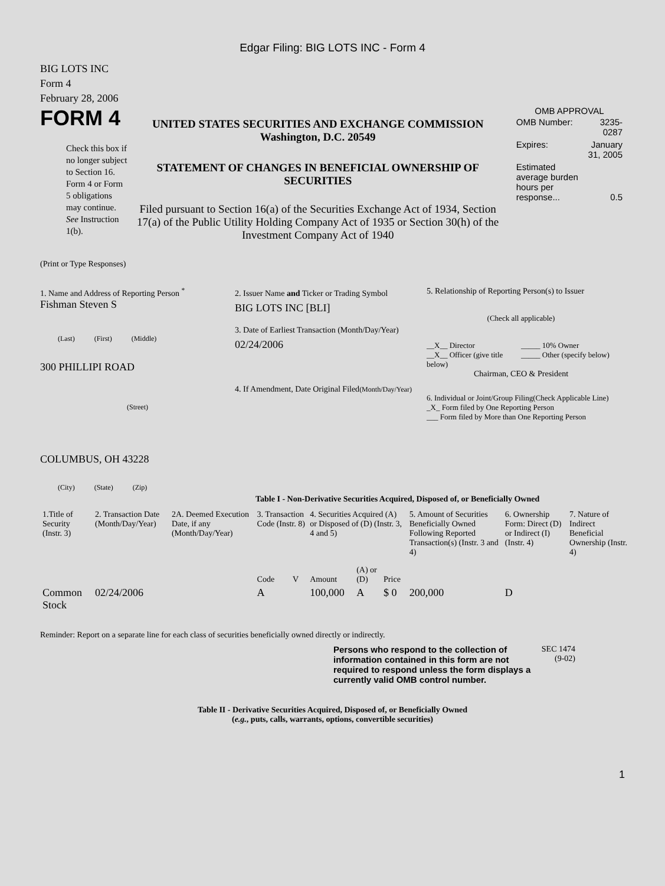Edgar Filing: BIG LOTS INC - Form 4
BIG LOTS INC
Form 4
February 28, 2006
FORM 4
Check this box if no longer subject to Section 16. Form 4 or Form 5 obligations may continue. See Instruction 1(b).
UNITED STATES SECURITIES AND EXCHANGE COMMISSION
Washington, D.C. 20549
STATEMENT OF CHANGES IN BENEFICIAL OWNERSHIP OF SECURITIES
Filed pursuant to Section 16(a) of the Securities Exchange Act of 1934, Section 17(a) of the Public Utility Holding Company Act of 1935 or Section 30(h) of the Investment Company Act of 1940
OMB APPROVAL
| OMB Number: | 3235-0287 |
| Expires: | January 31, 2005 |
| Estimated average burden hours per response... | 0.5 |
(Print or Type Responses)
1. Name and Address of Reporting Person <sup>*</sup>
Fishman Steven S
(Last) (First) (Middle)
300 PHILLIPI ROAD
(Street)
COLUMBUS, OH 43228
(City) (State) (Zip)
2. Issuer Name and Ticker or Trading Symbol
BIG LOTS INC [BLI]
3. Date of Earliest Transaction (Month/Day/Year)
02/24/2006
4. If Amendment, Date Original Filed(Month/Day/Year)
5. Relationship of Reporting Person(s) to Issuer
(Check all applicable)
__X__ Director
__X__ Officer (give title below)
_____ 10% Owner
_____ Other (specify below)
Chairman, CEO & President
6. Individual or Joint/Group Filing(Check Applicable Line)
_X_ Form filed by One Reporting Person
___ Form filed by More than One Reporting Person
Table I - Non-Derivative Securities Acquired, Disposed of, or Beneficially Owned
| 1.Title of Security (Instr. 3) | 2. Transaction Date (Month/Day/Year) | 2A. Deemed Execution Date, if any (Month/Day/Year) | 3. Transaction Code (Instr. 8) | | 4. Securities Acquired (A) or Disposed of (D) (Instr. 3, 4 and 5) | | | 5. Amount of Securities Beneficially Owned Following Reported Transaction(s) (Instr. 3 and 4) | 6. Ownership Form: Direct (D) or Indirect (I) (Instr. 4) | 7. Nature of Indirect Beneficial Ownership (Instr. 4) |
| --- | --- | --- | --- | --- | --- | --- | --- | --- | --- | --- |
| | | | Code | V | Amount | (A) or (D) | Price | | | |
| Common Stock | 02/24/2006 | | A | | 100,000 | A | $ 0 | 200,000 | D | |
Reminder: Report on a separate line for each class of securities beneficially owned directly or indirectly.
Persons who respond to the collection of information contained in this form are not required to respond unless the form displays a currently valid OMB control number.
SEC 1474 (9-02)
Table II - Derivative Securities Acquired, Disposed of, or Beneficially Owned
(e.g., puts, calls, warrants, options, convertible securities)
1